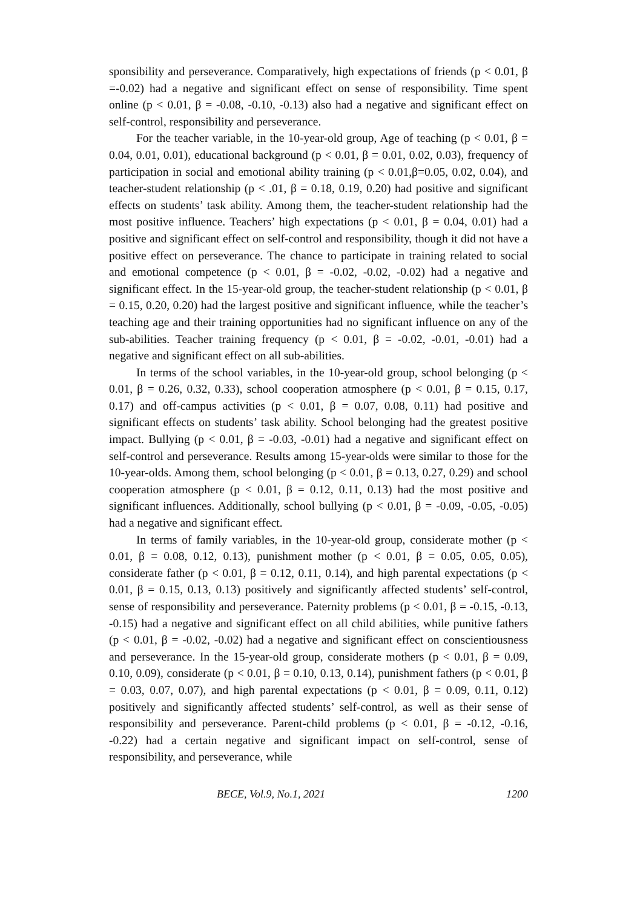sponsibility and perseverance. Comparatively, high expectations of friends (p < 0.01, β =-0.02) had a negative and significant effect on sense of responsibility. Time spent online (p < 0.01, β = -0.08, -0.10, -0.13) also had a negative and significant effect on self-control, responsibility and perseverance.
For the teacher variable, in the 10-year-old group, Age of teaching (p < 0.01, β = 0.04, 0.01, 0.01), educational background (p < 0.01, β = 0.01, 0.02, 0.03), frequency of participation in social and emotional ability training (p < 0.01,β=0.05, 0.02, 0.04), and teacher-student relationship (p < .01, β = 0.18, 0.19, 0.20) had positive and significant effects on students’ task ability. Among them, the teacher-student relationship had the most positive influence. Teachers’ high expectations (p < 0.01, β = 0.04, 0.01) had a positive and significant effect on self-control and responsibility, though it did not have a positive effect on perseverance. The chance to participate in training related to social and emotional competence (p < 0.01, β = -0.02, -0.02, -0.02) had a negative and significant effect. In the 15-year-old group, the teacher-student relationship (p < 0.01, β = 0.15, 0.20, 0.20) had the largest positive and significant influence, while the teacher’s teaching age and their training opportunities had no significant influence on any of the sub-abilities. Teacher training frequency (p < 0.01, β = -0.02, -0.01, -0.01) had a negative and significant effect on all sub-abilities.
In terms of the school variables, in the 10-year-old group, school belonging (p < 0.01, β = 0.26, 0.32, 0.33), school cooperation atmosphere (p < 0.01, β = 0.15, 0.17, 0.17) and off-campus activities (p < 0.01, β = 0.07, 0.08, 0.11) had positive and significant effects on students’ task ability. School belonging had the greatest positive impact. Bullying (p < 0.01, β = -0.03, -0.01) had a negative and significant effect on self-control and perseverance. Results among 15-year-olds were similar to those for the 10-year-olds. Among them, school belonging (p < 0.01, β = 0.13, 0.27, 0.29) and school cooperation atmosphere (p < 0.01, β = 0.12, 0.11, 0.13) had the most positive and significant influences. Additionally, school bullying (p < 0.01, β = -0.09, -0.05, -0.05) had a negative and significant effect.
In terms of family variables, in the 10-year-old group, considerate mother (p < 0.01, β = 0.08, 0.12, 0.13), punishment mother (p < 0.01, β = 0.05, 0.05, 0.05), considerate father (p < 0.01, β = 0.12, 0.11, 0.14), and high parental expectations (p < 0.01, β = 0.15, 0.13, 0.13) positively and significantly affected students’ self-control, sense of responsibility and perseverance. Paternity problems (p < 0.01, β = -0.15, -0.13, -0.15) had a negative and significant effect on all child abilities, while punitive fathers (p < 0.01, β = -0.02, -0.02) had a negative and significant effect on conscientiousness and perseverance. In the 15-year-old group, considerate mothers (p < 0.01, β = 0.09, 0.10, 0.09), considerate (p < 0.01, β = 0.10, 0.13, 0.14), punishment fathers (p < 0.01, β = 0.03, 0.07, 0.07), and high parental expectations (p < 0.01, β = 0.09, 0.11, 0.12) positively and significantly affected students’ self-control, as well as their sense of responsibility and perseverance. Parent-child problems (p < 0.01, β = -0.12, -0.16, -0.22) had a certain negative and significant impact on self-control, sense of responsibility, and perseverance, while
BECE, Vol.9, No.1, 2021 1200